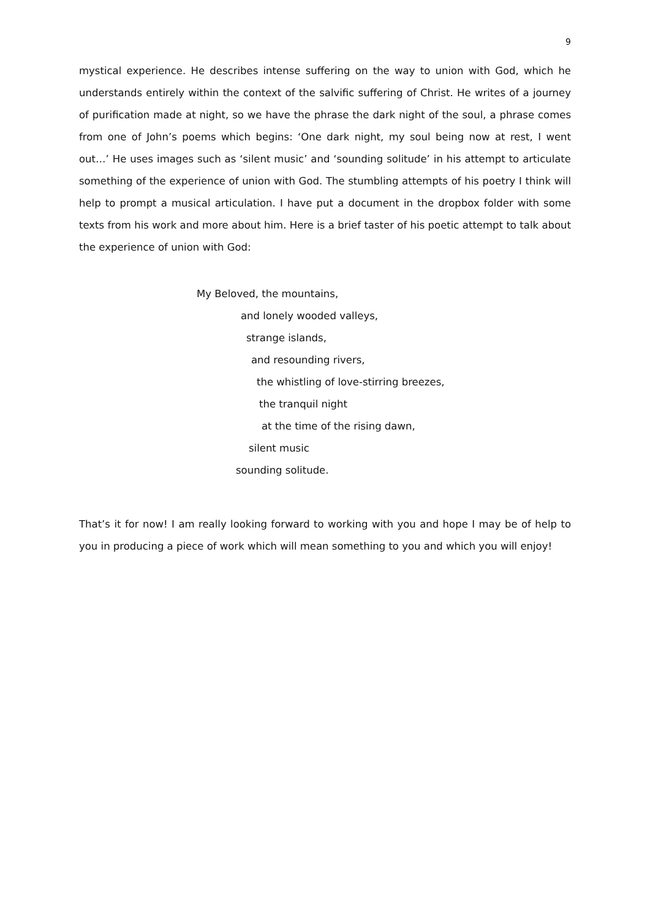9
mystical experience. He describes intense suffering on the way to union with God, which he understands entirely within the context of the salvific suffering of Christ. He writes of a journey of purification made at night, so we have the phrase the dark night of the soul, a phrase comes from one of John’s poems which begins: ‘One dark night, my soul being now at rest, I went out…’ He uses images such as ‘silent music’ and ‘sounding solitude’ in his attempt to articulate something of the experience of union with God. The stumbling attempts of his poetry I think will help to prompt a musical articulation. I have put a document in the dropbox folder with some texts from his work and more about him. Here is a brief taster of his poetic attempt to talk about the experience of union with God:
My Beloved, the mountains,
and lonely wooded valleys,
strange islands,
and resounding rivers,
the whistling of love-stirring breezes,
the tranquil night
at the time of the rising dawn,
silent music
sounding solitude.
That’s it for now! I am really looking forward to working with you and hope I may be of help to you in producing a piece of work which will mean something to you and which you will enjoy!